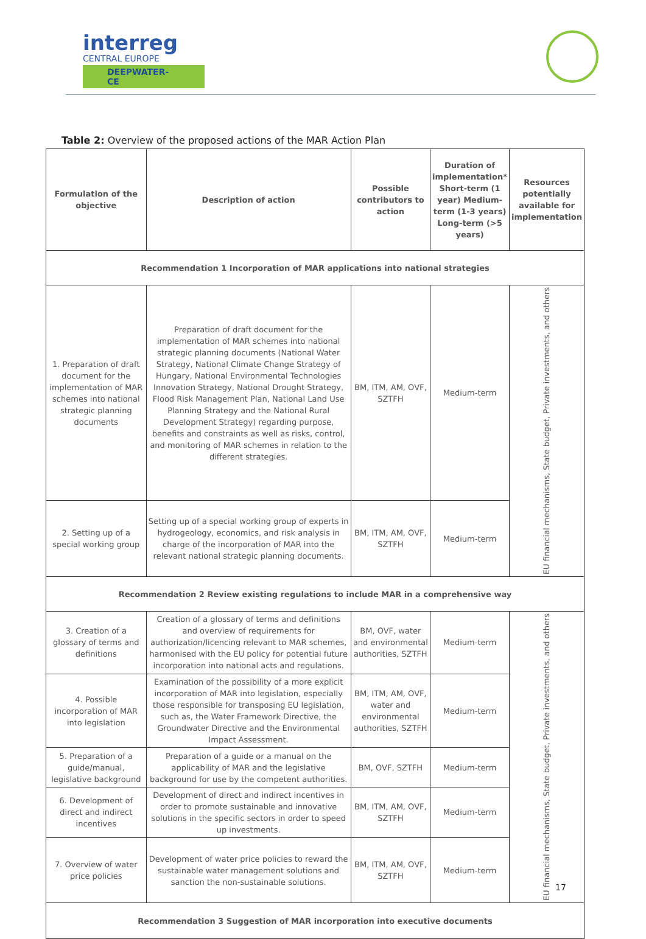interreg
CENTRAL EUROPE
DEEPWATER-CE
Table 2: Overview of the proposed actions of the MAR Action Plan
| Formulation of the objective | Description of action | Possible contributors to action | Duration of implementation* Short-term (1 year) Medium-term (1-3 years) Long-term (>5 years) | Resources potentially available for implementation |
| --- | --- | --- | --- | --- |
| Recommendation 1 Incorporation of MAR applications into national strategies | | | | |
| 1. Preparation of draft document for the implementation of MAR schemes into national strategic planning documents | Preparation of draft document for the implementation of MAR schemes into national strategic planning documents (National Water Strategy, National Climate Change Strategy of Hungary, National Environmental Technologies Innovation Strategy, National Drought Strategy, Flood Risk Management Plan, National Land Use Planning Strategy and the National Rural Development Strategy) regarding purpose, benefits and constraints as well as risks, control, and monitoring of MAR schemes in relation to the different strategies. | BM, ITM, AM, OVF, SZTFH | Medium-term | EU financial mechanisms, State budget, Private investments, and others |
| 2. Setting up of a special working group | Setting up of a special working group of experts in hydrogeology, economics, and risk analysis in charge of the incorporation of MAR into the relevant national strategic planning documents. | BM, ITM, AM, OVF, SZTFH | Medium-term | |
| Recommendation 2 Review existing regulations to include MAR in a comprehensive way | | | | |
| 3. Creation of a glossary of terms and definitions | Creation of a glossary of terms and definitions and overview of requirements for authorization/licencing relevant to MAR schemes, harmonised with the EU policy for potential future incorporation into national acts and regulations. | BM, OVF, water and environmental authorities, SZTFH | Medium-term | EU financial mechanisms, State budget, Private investments, and others |
| 4. Possible incorporation of MAR into legislation | Examination of the possibility of a more explicit incorporation of MAR into legislation, especially those responsible for transposing EU legislation, such as, the Water Framework Directive, the Groundwater Directive and the Environmental Impact Assessment. | BM, ITM, AM, OVF, water and environmental authorities, SZTFH | Medium-term | |
| 5. Preparation of a guide/manual, legislative background | Preparation of a guide or a manual on the applicability of MAR and the legislative background for use by the competent authorities. | BM, OVF, SZTFH | Medium-term | |
| 6. Development of direct and indirect incentives | Development of direct and indirect incentives in order to promote sustainable and innovative solutions in the specific sectors in order to speed up investments. | BM, ITM, AM, OVF, SZTFH | Medium-term | |
| 7. Overview of water price policies | Development of water price policies to reward the sustainable water management solutions and sanction the non-sustainable solutions. | BM, ITM, AM, OVF, SZTFH | Medium-term | |
| Recommendation 3 Suggestion of MAR incorporation into executive documents | | | | |
17